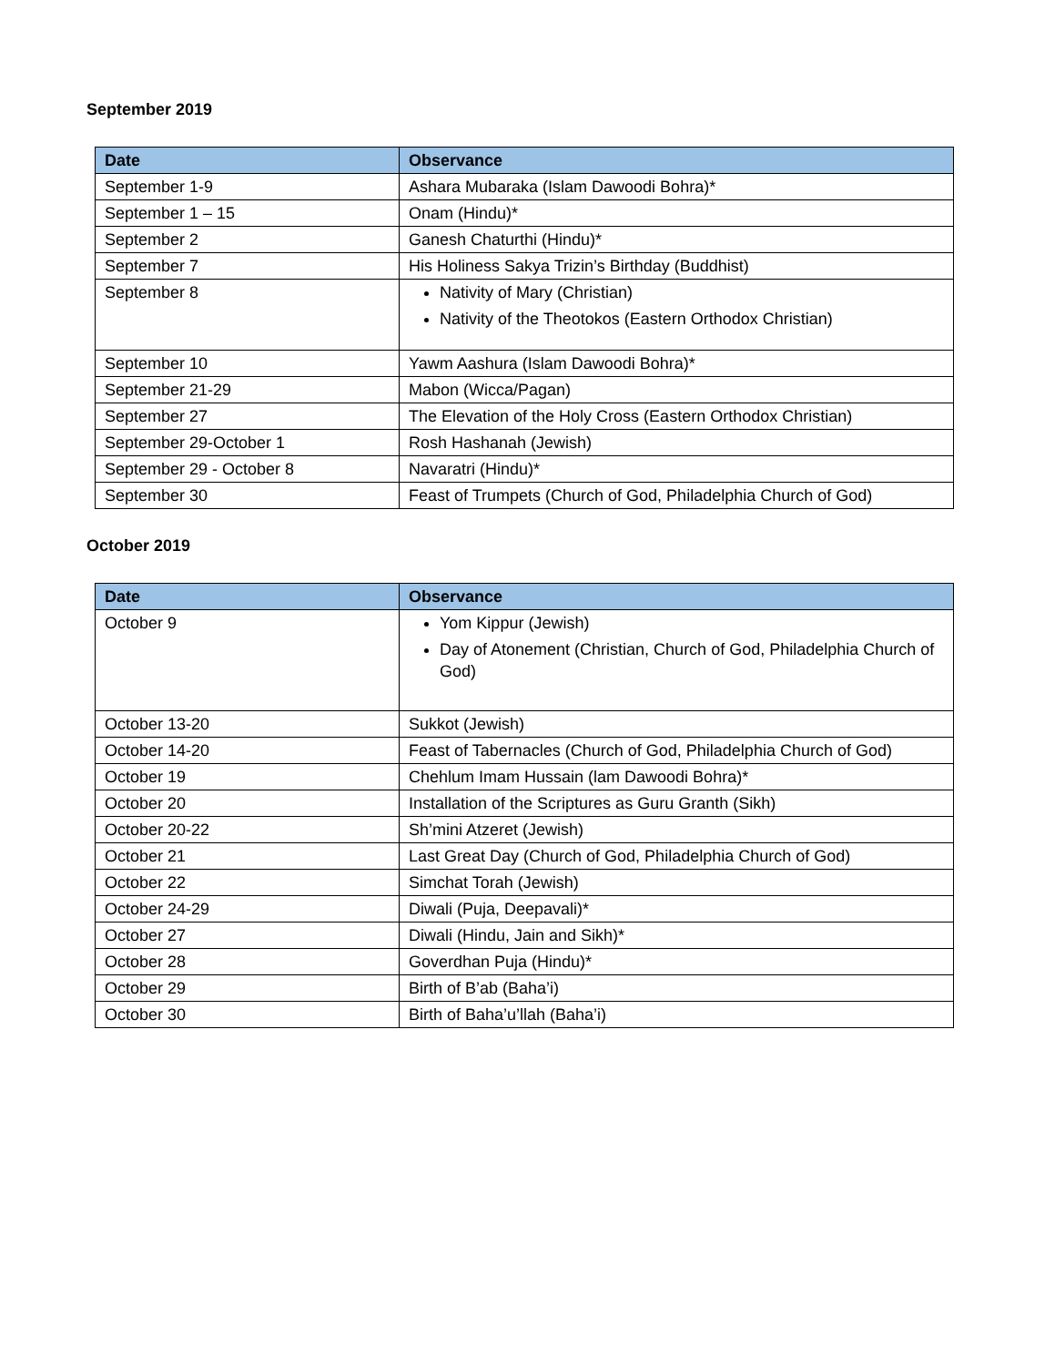September 2019
| Date | Observance |
| --- | --- |
| September 1-9 | Ashara Mubaraka (Islam Dawoodi Bohra)* |
| September 1 – 15 | Onam (Hindu)* |
| September 2 | Ganesh Chaturthi (Hindu)* |
| September 7 | His Holiness Sakya Trizin’s Birthday (Buddhist) |
| September 8 | Nativity of Mary (Christian) Nativity of the Theotokos (Eastern Orthodox Christian) |
| September 10 | Yawm Aashura (Islam Dawoodi Bohra)* |
| September 21-29 | Mabon (Wicca/Pagan) |
| September 27 | The Elevation of the Holy Cross (Eastern Orthodox Christian) |
| September 29-October 1 | Rosh Hashanah (Jewish) |
| September 29 - October 8 | Navaratri (Hindu)* |
| September 30 | Feast of Trumpets (Church of God, Philadelphia Church of God) |
October 2019
| Date | Observance |
| --- | --- |
| October 9 | Yom Kippur (Jewish) Day of Atonement (Christian, Church of God, Philadelphia Church of God) |
| October 13-20 | Sukkot (Jewish) |
| October 14-20 | Feast of Tabernacles (Church of God, Philadelphia Church of God) |
| October 19 | Chehlum Imam Hussain (lam Dawoodi Bohra)* |
| October 20 | Installation of the Scriptures as Guru Granth (Sikh) |
| October 20-22 | Sh’mini Atzeret (Jewish) |
| October 21 | Last Great Day (Church of God, Philadelphia Church of God) |
| October 22 | Simchat Torah (Jewish) |
| October 24-29 | Diwali (Puja, Deepavali)* |
| October 27 | Diwali (Hindu, Jain and Sikh)* |
| October 28 | Goverdhan Puja (Hindu)* |
| October 29 | Birth of B’ab (Baha’i) |
| October 30 | Birth of Baha’u’llah (Baha’i) |